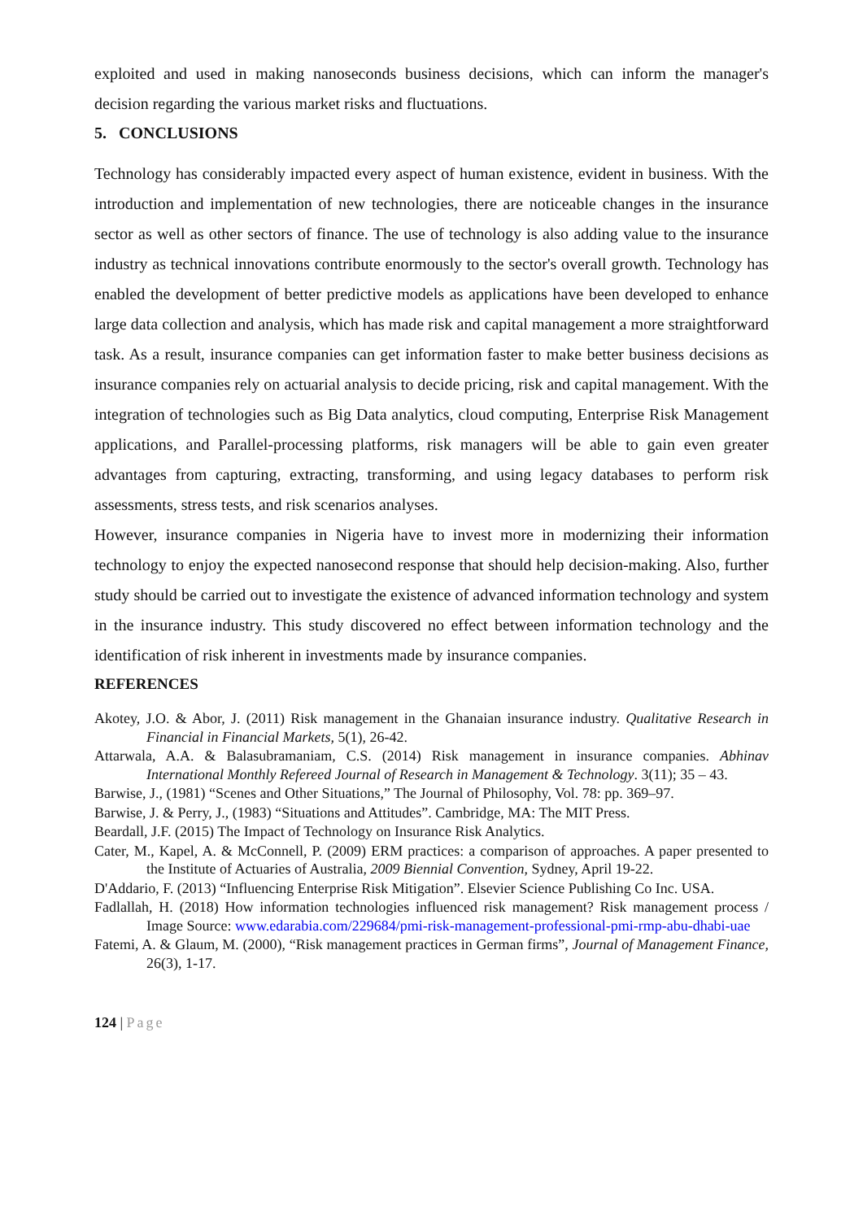exploited and used in making nanoseconds business decisions, which can inform the manager's decision regarding the various market risks and fluctuations.
5. CONCLUSIONS
Technology has considerably impacted every aspect of human existence, evident in business. With the introduction and implementation of new technologies, there are noticeable changes in the insurance sector as well as other sectors of finance. The use of technology is also adding value to the insurance industry as technical innovations contribute enormously to the sector's overall growth. Technology has enabled the development of better predictive models as applications have been developed to enhance large data collection and analysis, which has made risk and capital management a more straightforward task. As a result, insurance companies can get information faster to make better business decisions as insurance companies rely on actuarial analysis to decide pricing, risk and capital management. With the integration of technologies such as Big Data analytics, cloud computing, Enterprise Risk Management applications, and Parallel-processing platforms, risk managers will be able to gain even greater advantages from capturing, extracting, transforming, and using legacy databases to perform risk assessments, stress tests, and risk scenarios analyses.
However, insurance companies in Nigeria have to invest more in modernizing their information technology to enjoy the expected nanosecond response that should help decision-making. Also, further study should be carried out to investigate the existence of advanced information technology and system in the insurance industry. This study discovered no effect between information technology and the identification of risk inherent in investments made by insurance companies.
REFERENCES
Akotey, J.O. & Abor, J. (2011) Risk management in the Ghanaian insurance industry. Qualitative Research in Financial in Financial Markets, 5(1), 26-42.
Attarwala, A.A. & Balasubramaniam, C.S. (2014) Risk management in insurance companies. Abhinav International Monthly Refereed Journal of Research in Management & Technology. 3(11); 35 – 43.
Barwise, J., (1981) “Scenes and Other Situations,” The Journal of Philosophy, Vol. 78: pp. 369–97.
Barwise, J. & Perry, J., (1983) “Situations and Attitudes”. Cambridge, MA: The MIT Press.
Beardall, J.F. (2015) The Impact of Technology on Insurance Risk Analytics.
Cater, M., Kapel, A. & McConnell, P. (2009) ERM practices: a comparison of approaches. A paper presented to the Institute of Actuaries of Australia, 2009 Biennial Convention, Sydney, April 19-22.
D'Addario, F. (2013) “Influencing Enterprise Risk Mitigation”. Elsevier Science Publishing Co Inc. USA.
Fadlallah, H. (2018) How information technologies influenced risk management? Risk management process / Image Source: www.edarabia.com/229684/pmi-risk-management-professional-pmi-rmp-abu-dhabi-uae
Fatemi, A. & Glaum, M. (2000), “Risk management practices in German firms”, Journal of Management Finance, 26(3), 1-17.
124 | Page